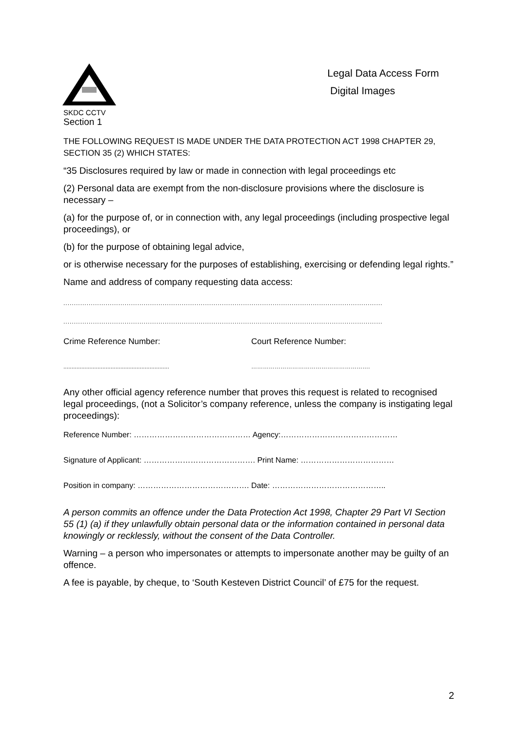SKDC CCTV
Legal Data Access Form
Digital Images
Section 1
THE FOLLOWING REQUEST IS MADE UNDER THE DATA PROTECTION ACT 1998 CHAPTER 29, SECTION 35 (2) WHICH STATES:
“35 Disclosures required by law or made in connection with legal proceedings etc
(2) Personal data are exempt from the non-disclosure provisions where the disclosure is necessary –
(a) for the purpose of, or in connection with, any legal proceedings (including prospective legal proceedings), or
(b) for the purpose of obtaining legal advice,
or is otherwise necessary for the purposes of establishing, exercising or defending legal rights.”
Name and address of company requesting data access:
.......................................................................................................................................................
.......................................................................................................................................................
Crime Reference Number: Court Reference Number:
................................................................. …………………………………………………….
Any other official agency reference number that proves this request is related to recognised legal proceedings, (not a Solicitor’s company reference, unless the company is instigating legal proceedings):
Reference Number: ……………………………………… Agency:………………………………………
Signature of Applicant: ……………………………………. Print Name: ………………………………
Position in company: ……………………………………. Date: ……………………………………..
A person commits an offence under the Data Protection Act 1998, Chapter 29 Part VI Section 55 (1) (a) if they unlawfully obtain personal data or the information contained in personal data knowingly or recklessly, without the consent of the Data Controller.
Warning – a person who impersonates or attempts to impersonate another may be guilty of an offence.
A fee is payable, by cheque, to ‘South Kesteven District Council’ of £75 for the request.
2